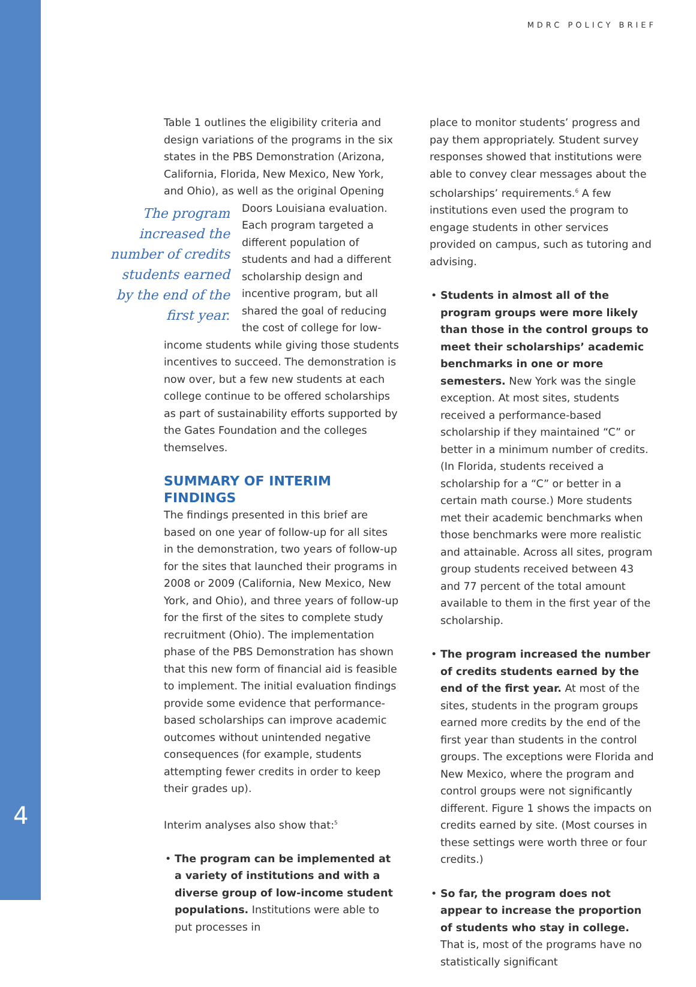MDRC POLICY BRIEF
Table 1 outlines the eligibility criteria and design variations of the programs in the six states in the PBS Demonstration (Arizona, California, Florida, New Mexico, New York, and Ohio), as well as the original Opening Doors Louisiana The program increased the number of credits students earned by the end of the first year. evaluation. Each program targeted a different population of students and had a different scholarship design and incentive program, but all shared the goal of reducing the cost of college for low-income students while giving those students incentives to succeed. The demonstration is now over, but a few new students at each college continue to be offered scholarships as part of sustainability efforts supported by the Gates Foundation and the colleges themselves.
SUMMARY OF INTERIM FINDINGS
The findings presented in this brief are based on one year of follow-up for all sites in the demonstration, two years of follow-up for the sites that launched their programs in 2008 or 2009 (California, New Mexico, New York, and Ohio), and three years of follow-up for the first of the sites to complete study recruitment (Ohio). The implementation phase of the PBS Demonstration has shown that this new form of financial aid is feasible to implement. The initial evaluation findings provide some evidence that performance-based scholarships can improve academic outcomes without unintended negative consequences (for example, students attempting fewer credits in order to keep their grades up).
Interim analyses also show that:<sup>5</sup>
• The program can be implemented at a variety of institutions and with a diverse group of low-income student populations. Institutions were able to put processes in
place to monitor students’ progress and pay them appropriately. Student survey responses showed that institutions were able to convey clear messages about the scholarships’ requirements.<sup>6</sup> A few institutions even used the program to engage students in other services provided on campus, such as tutoring and advising.
• Students in almost all of the program groups were more likely than those in the control groups to meet their scholarships’ academic benchmarks in one or more semesters. New York was the single exception. At most sites, students received a performance-based scholarship if they maintained “C” or better in a minimum number of credits. (In Florida, students received a scholarship for a “C” or better in a certain math course.) More students met their academic benchmarks when those benchmarks were more realistic and attainable. Across all sites, program group students received between 43 and 77 percent of the total amount available to them in the first year of the scholarship.
• The program increased the number of credits students earned by the end of the first year. At most of the sites, students in the program groups earned more credits by the end of the first year than students in the control groups. The exceptions were Florida and New Mexico, where the program and control groups were not significantly different. Figure 1 shows the impacts on credits earned by site. (Most courses in these settings were worth three or four credits.)
• So far, the program does not appear to increase the proportion of students who stay in college. That is, most of the programs have no statistically significant
4